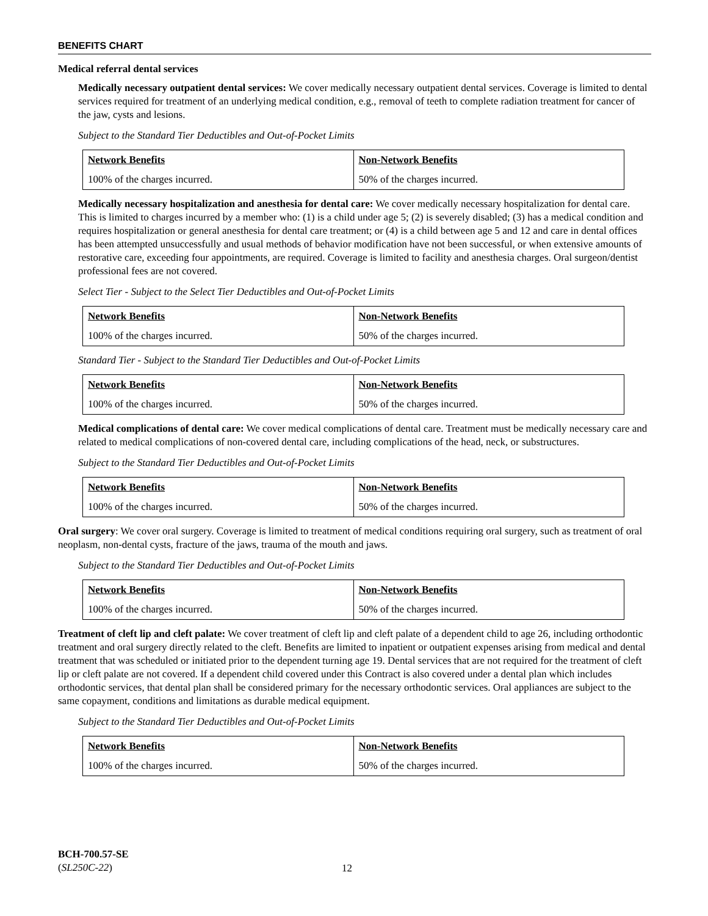BENEFITS CHART
Medical referral dental services
Medically necessary outpatient dental services: We cover medically necessary outpatient dental services. Coverage is limited to dental services required for treatment of an underlying medical condition, e.g., removal of teeth to complete radiation treatment for cancer of the jaw, cysts and lesions.
Subject to the Standard Tier Deductibles and Out-of-Pocket Limits
| Network Benefits | Non-Network Benefits |
| --- | --- |
| 100% of the charges incurred. | 50% of the charges incurred. |
Medically necessary hospitalization and anesthesia for dental care: We cover medically necessary hospitalization for dental care. This is limited to charges incurred by a member who: (1) is a child under age 5; (2) is severely disabled; (3) has a medical condition and requires hospitalization or general anesthesia for dental care treatment; or (4) is a child between age 5 and 12 and care in dental offices has been attempted unsuccessfully and usual methods of behavior modification have not been successful, or when extensive amounts of restorative care, exceeding four appointments, are required. Coverage is limited to facility and anesthesia charges. Oral surgeon/dentist professional fees are not covered.
Select Tier - Subject to the Select Tier Deductibles and Out-of-Pocket Limits
| Network Benefits | Non-Network Benefits |
| --- | --- |
| 100% of the charges incurred. | 50% of the charges incurred. |
Standard Tier - Subject to the Standard Tier Deductibles and Out-of-Pocket Limits
| Network Benefits | Non-Network Benefits |
| --- | --- |
| 100% of the charges incurred. | 50% of the charges incurred. |
Medical complications of dental care: We cover medical complications of dental care. Treatment must be medically necessary care and related to medical complications of non-covered dental care, including complications of the head, neck, or substructures.
Subject to the Standard Tier Deductibles and Out-of-Pocket Limits
| Network Benefits | Non-Network Benefits |
| --- | --- |
| 100% of the charges incurred. | 50% of the charges incurred. |
Oral surgery: We cover oral surgery. Coverage is limited to treatment of medical conditions requiring oral surgery, such as treatment of oral neoplasm, non-dental cysts, fracture of the jaws, trauma of the mouth and jaws.
Subject to the Standard Tier Deductibles and Out-of-Pocket Limits
| Network Benefits | Non-Network Benefits |
| --- | --- |
| 100% of the charges incurred. | 50% of the charges incurred. |
Treatment of cleft lip and cleft palate: We cover treatment of cleft lip and cleft palate of a dependent child to age 26, including orthodontic treatment and oral surgery directly related to the cleft. Benefits are limited to inpatient or outpatient expenses arising from medical and dental treatment that was scheduled or initiated prior to the dependent turning age 19. Dental services that are not required for the treatment of cleft lip or cleft palate are not covered. If a dependent child covered under this Contract is also covered under a dental plan which includes orthodontic services, that dental plan shall be considered primary for the necessary orthodontic services. Oral appliances are subject to the same copayment, conditions and limitations as durable medical equipment.
Subject to the Standard Tier Deductibles and Out-of-Pocket Limits
| Network Benefits | Non-Network Benefits |
| --- | --- |
| 100% of the charges incurred. | 50% of the charges incurred. |
BCH-700.57-SE
(SL250C-22)
12